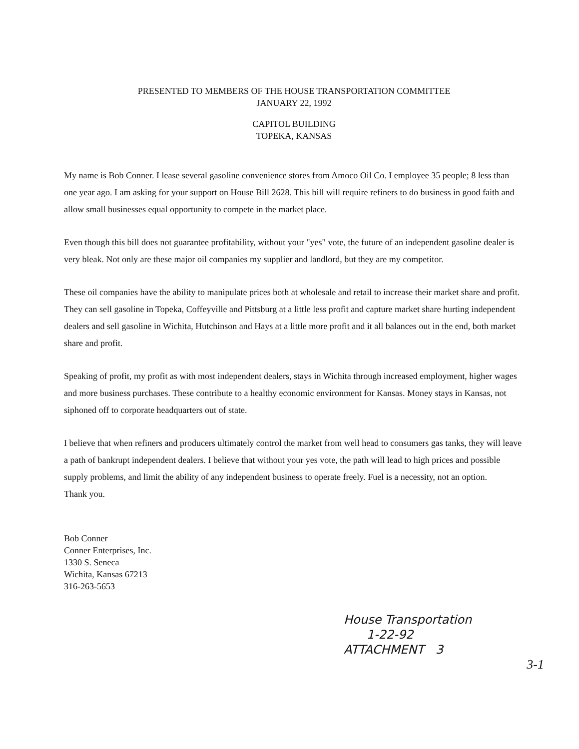PRESENTED TO MEMBERS OF THE HOUSE TRANSPORTATION COMMITTEE
JANUARY 22, 1992
CAPITOL BUILDING
TOPEKA, KANSAS
My name is Bob Conner. I lease several gasoline convenience stores from Amoco Oil Co. I employee 35 people; 8 less than one year ago. I am asking for your support on House Bill 2628. This bill will require refiners to do business in good faith and allow small businesses equal opportunity to compete in the market place.
Even though this bill does not guarantee profitability, without your "yes" vote, the future of an independent gasoline dealer is very bleak. Not only are these major oil companies my supplier and landlord, but they are my competitor.
These oil companies have the ability to manipulate prices both at wholesale and retail to increase their market share and profit. They can sell gasoline in Topeka, Coffeyville and Pittsburg at a little less profit and capture market share hurting independent dealers and sell gasoline in Wichita, Hutchinson and Hays at a little more profit and it all balances out in the end, both market share and profit.
Speaking of profit, my profit as with most independent dealers, stays in Wichita through increased employment, higher wages and more business purchases. These contribute to a healthy economic environment for Kansas. Money stays in Kansas, not siphoned off to corporate headquarters out of state.
I believe that when refiners and producers ultimately control the market from well head to consumers gas tanks, they will leave a path of bankrupt independent dealers. I believe that without your yes vote, the path will lead to high prices and possible supply problems, and limit the ability of any independent business to operate freely. Fuel is a necessity, not an option.
Thank you.
Bob Conner
Conner Enterprises, Inc.
1330 S. Seneca
Wichita, Kansas 67213
316-263-5653
House Transportation
1-22-92
ATTACHMENT 3
3-1